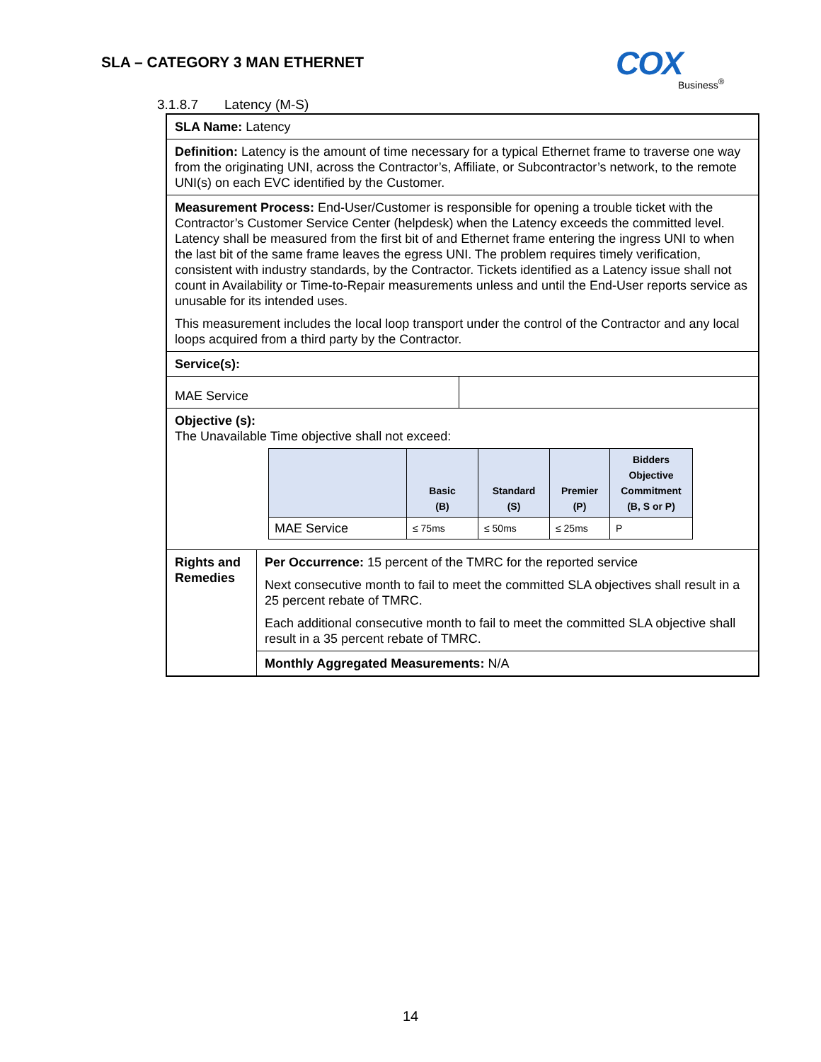SLA – CATEGORY 3 MAN ETHERNET
COX Business<sup>®</sup>
3.1.8.7 Latency (M-S)
| SLA Name: Latency | | |
| Definition: Latency is the amount of time necessary for a typical Ethernet frame to traverse one way from the originating UNI, across the Contractor’s, Affiliate, or Subcontractor’s network, to the remote UNI(s) on each EVC identified by the Customer. | | |
| Measurement Process: End-User/Customer is responsible for opening a trouble ticket with the Contractor’s Customer Service Center (helpdesk) when the Latency exceeds the committed level. Latency shall be measured from the first bit of and Ethernet frame entering the ingress UNI to when the last bit of the same frame leaves the egress UNI. The problem requires timely verification, consistent with industry standards, by the Contractor. Tickets identified as a Latency issue shall not count in Availability or Time-to-Repair measurements unless and until the End-User reports service as unusable for its intended uses. This measurement includes the local loop transport under the control of the Contractor and any local loops acquired from a third party by the Contractor. | | |
| Service(s): | | |
| MAE Service | | |
| Objective (s): The Unavailable Time objective shall not exceed: / / Basic (B) / Standard (S) / Premier (P) / Bidders Objective Commitment (B, S or P) / / --- / --- / --- / --- / --- / / MAE Service / ≤ 75ms / ≤ 50ms / ≤ 25ms / P / | | |
| Rights and Remedies | Per Occurrence: 15 percent of the TMRC for the reported service Next consecutive month to fail to meet the committed SLA objectives shall result in a 25 percent rebate of TMRC. Each additional consecutive month to fail to meet the committed SLA objective shall result in a 35 percent rebate of TMRC. | |
| | Monthly Aggregated Measurements: N/A | |
14